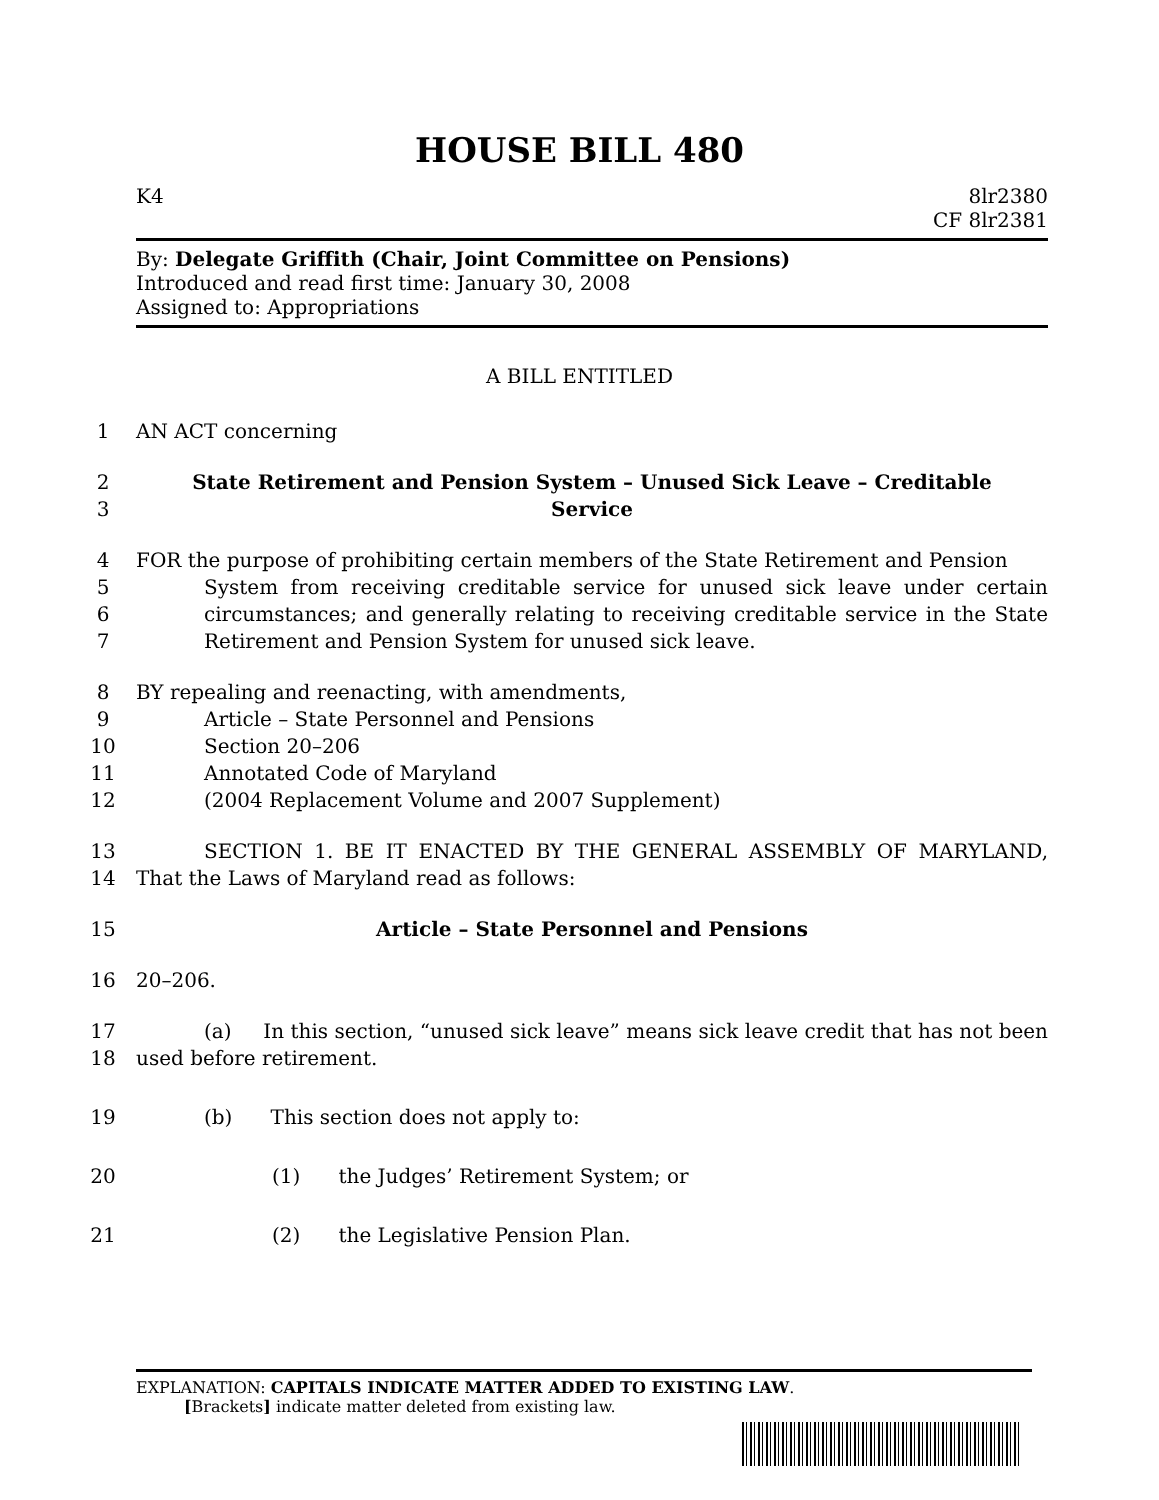HOUSE BILL 480
K4 8lr2380
CF 8lr2381
By: Delegate Griffith (Chair, Joint Committee on Pensions)
Introduced and read first time: January 30, 2008
Assigned to: Appropriations
A BILL ENTITLED
1 AN ACT concerning
2
3 State Retirement and Pension System – Unused Sick Leave – Creditable
Service
4
5
6
7 FOR the purpose of prohibiting certain members of the State Retirement and Pension
System from receiving creditable service for unused sick leave under certain circumstances; and generally relating to receiving creditable service in the State Retirement and Pension System for unused sick leave.
8
9
10
11
12 BY repealing and reenacting, with amendments,
Article – State Personnel and Pensions
Section 20–206
Annotated Code of Maryland
(2004 Replacement Volume and 2007 Supplement)
13
14 SECTION 1. BE IT ENACTED BY THE GENERAL ASSEMBLY OF MARYLAND, That the Laws of Maryland read as follows:
15 Article – State Personnel and Pensions
16 20–206.
17
18 (a) In this section, “unused sick leave” means sick leave credit that has not been used before retirement.
19 (b) This section does not apply to:
20 (1) the Judges’ Retirement System; or
21 (2) the Legislative Pension Plan.
EXPLANATION: CAPITALS INDICATE MATTER ADDED TO EXISTING LAW.
[Brackets] indicate matter deleted from existing law.